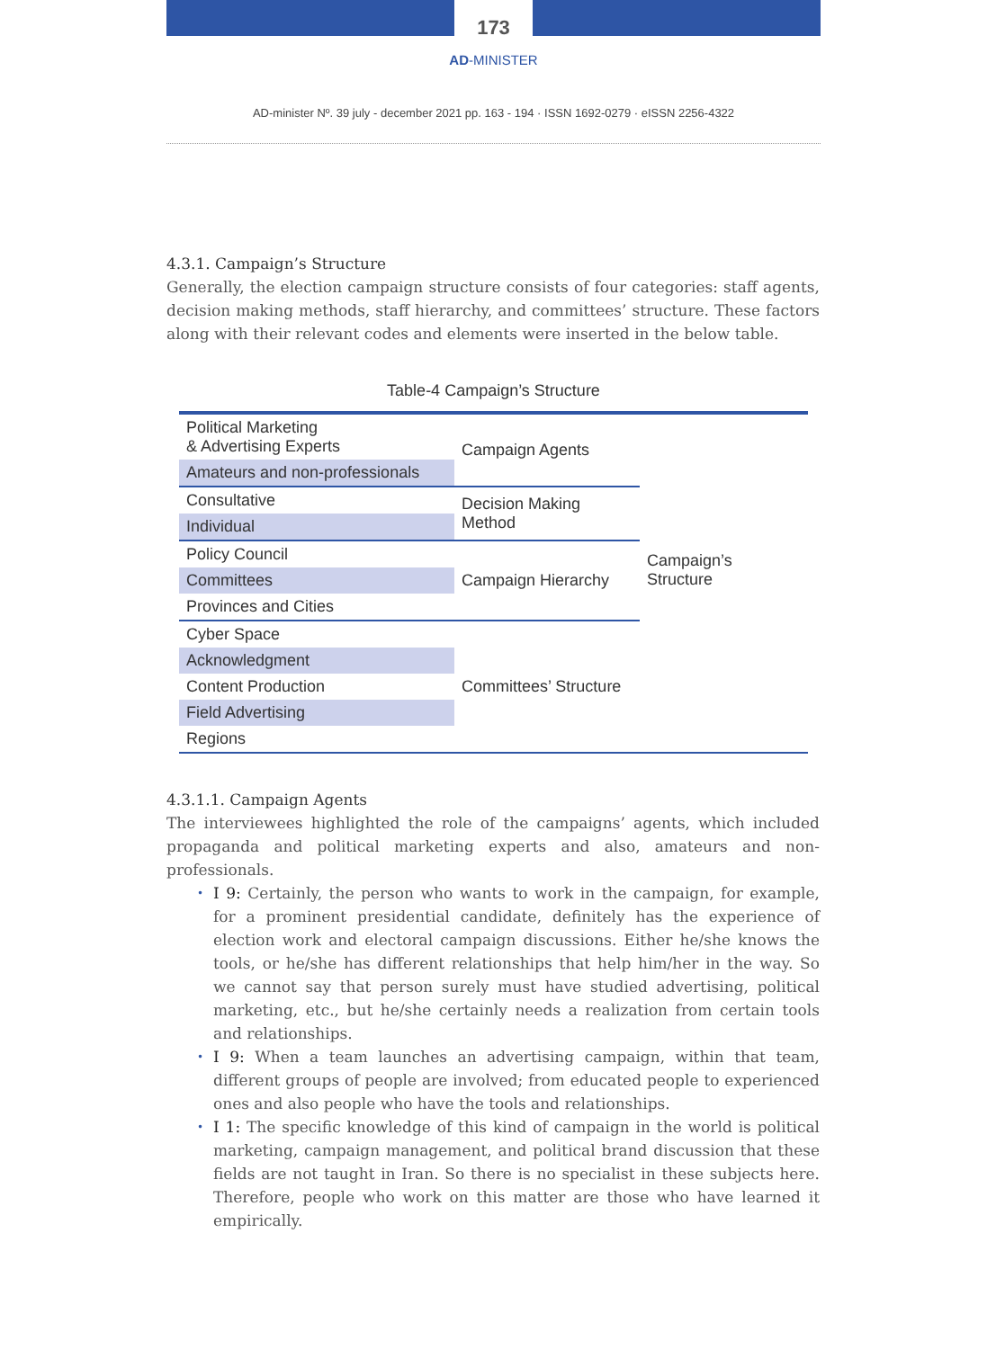173
AD-MINISTER
AD-minister Nº. 39 july - december 2021 pp. 163 - 194 · ISSN 1692-0279 · eISSN 2256-4322
4.3.1. Campaign’s Structure
Generally, the election campaign structure consists of four categories: staff agents, decision making methods, staff hierarchy, and committees’ structure. These factors along with their relevant codes and elements were inserted in the below table.
Table-4 Campaign’s Structure
| Political Marketing & Advertising Experts | Campaign Agents | Campaign’s Structure |
| Amateurs and non-professionals | | |
| Consultative | Decision Making Method | |
| Individual | | |
| Policy Council | Campaign Hierarchy | |
| Committees | | |
| Provinces and Cities | | |
| Cyber Space | Committees’ Structure | |
| Acknowledgment | | |
| Content Production | | |
| Field Advertising | | |
| Regions | | |
4.3.1.1. Campaign Agents
The interviewees highlighted the role of the campaigns’ agents, which included propaganda and political marketing experts and also, amateurs and non-professionals.
I 9: Certainly, the person who wants to work in the campaign, for example, for a prominent presidential candidate, definitely has the experience of election work and electoral campaign discussions. Either he/she knows the tools, or he/she has different relationships that help him/her in the way. So we cannot say that person surely must have studied advertising, political marketing, etc., but he/she certainly needs a realization from certain tools and relationships.
I 9: When a team launches an advertising campaign, within that team, different groups of people are involved; from educated people to experienced ones and also people who have the tools and relationships.
I 1: The specific knowledge of this kind of campaign in the world is political marketing, campaign management, and political brand discussion that these fields are not taught in Iran. So there is no specialist in these subjects here. Therefore, people who work on this matter are those who have learned it empirically.